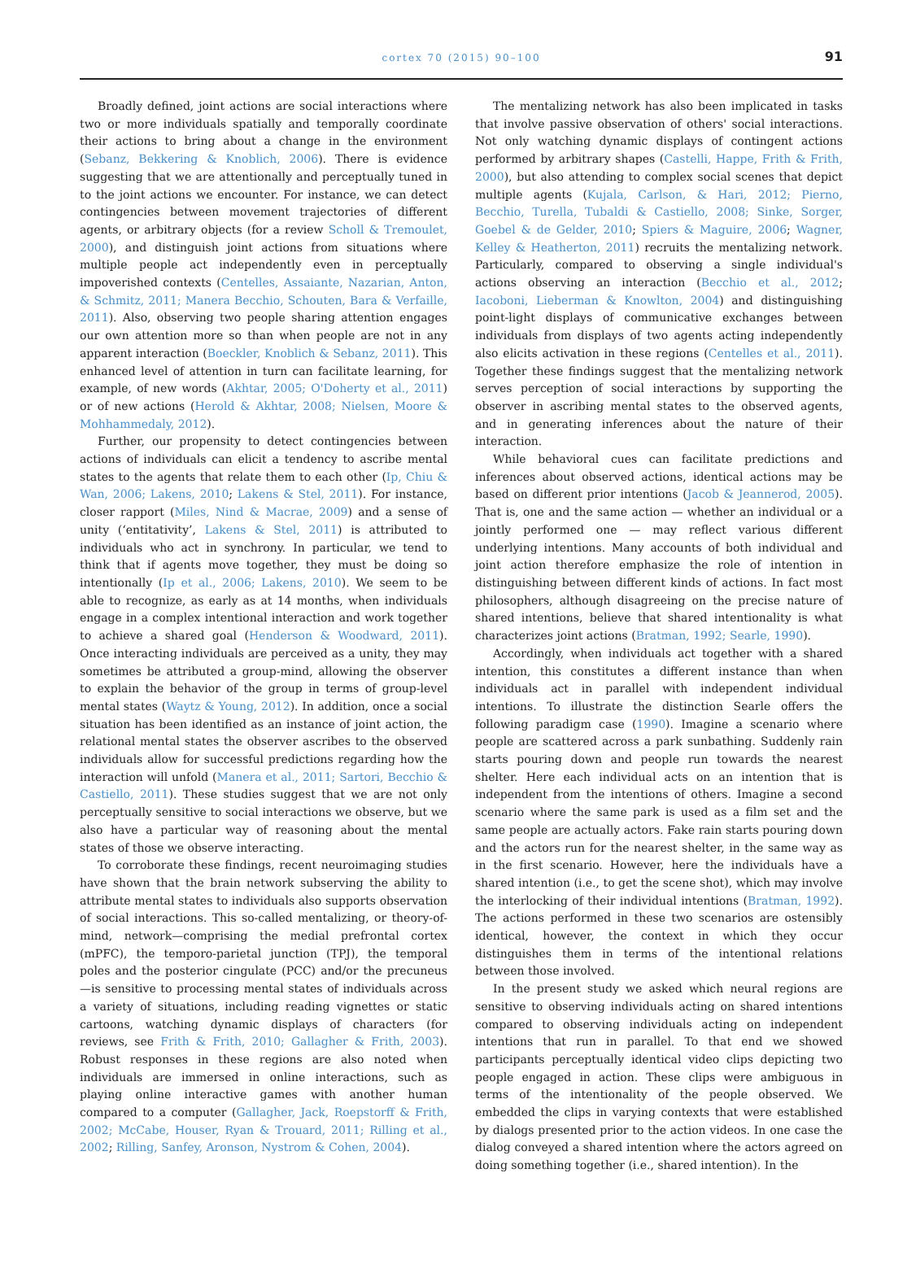cortex 70 (2015) 90–100
91
Broadly defined, joint actions are social interactions where two or more individuals spatially and temporally coordinate their actions to bring about a change in the environment (Sebanz, Bekkering & Knoblich, 2006). There is evidence suggesting that we are attentionally and perceptually tuned in to the joint actions we encounter. For instance, we can detect contingencies between movement trajectories of different agents, or arbitrary objects (for a review Scholl & Tremoulet, 2000), and distinguish joint actions from situations where multiple people act independently even in perceptually impoverished contexts (Centelles, Assaiante, Nazarian, Anton, & Schmitz, 2011; Manera Becchio, Schouten, Bara & Verfaille, 2011). Also, observing two people sharing attention engages our own attention more so than when people are not in any apparent interaction (Boeckler, Knoblich & Sebanz, 2011). This enhanced level of attention in turn can facilitate learning, for example, of new words (Akhtar, 2005; O'Doherty et al., 2011) or of new actions (Herold & Akhtar, 2008; Nielsen, Moore & Mohhammedaly, 2012).
Further, our propensity to detect contingencies between actions of individuals can elicit a tendency to ascribe mental states to the agents that relate them to each other (Ip, Chiu & Wan, 2006; Lakens, 2010; Lakens & Stel, 2011). For instance, closer rapport (Miles, Nind & Macrae, 2009) and a sense of unity (‘entitativity’, Lakens & Stel, 2011) is attributed to individuals who act in synchrony. In particular, we tend to think that if agents move together, they must be doing so intentionally (Ip et al., 2006; Lakens, 2010). We seem to be able to recognize, as early as at 14 months, when individuals engage in a complex intentional interaction and work together to achieve a shared goal (Henderson & Woodward, 2011). Once interacting individuals are perceived as a unity, they may sometimes be attributed a group-mind, allowing the observer to explain the behavior of the group in terms of group-level mental states (Waytz & Young, 2012). In addition, once a social situation has been identified as an instance of joint action, the relational mental states the observer ascribes to the observed individuals allow for successful predictions regarding how the interaction will unfold (Manera et al., 2011; Sartori, Becchio & Castiello, 2011). These studies suggest that we are not only perceptually sensitive to social interactions we observe, but we also have a particular way of reasoning about the mental states of those we observe interacting.
To corroborate these findings, recent neuroimaging studies have shown that the brain network subserving the ability to attribute mental states to individuals also supports observation of social interactions. This so-called mentalizing, or theory-of-mind, network—comprising the medial prefrontal cortex (mPFC), the temporo-parietal junction (TPJ), the temporal poles and the posterior cingulate (PCC) and/or the precuneus—is sensitive to processing mental states of individuals across a variety of situations, including reading vignettes or static cartoons, watching dynamic displays of characters (for reviews, see Frith & Frith, 2010; Gallagher & Frith, 2003). Robust responses in these regions are also noted when individuals are immersed in online interactions, such as playing online interactive games with another human compared to a computer (Gallagher, Jack, Roepstorff & Frith, 2002; McCabe, Houser, Ryan & Trouard, 2011; Rilling et al., 2002; Rilling, Sanfey, Aronson, Nystrom & Cohen, 2004).
The mentalizing network has also been implicated in tasks that involve passive observation of others' social interactions. Not only watching dynamic displays of contingent actions performed by arbitrary shapes (Castelli, Happe, Frith & Frith, 2000), but also attending to complex social scenes that depict multiple agents (Kujala, Carlson, & Hari, 2012; Pierno, Becchio, Turella, Tubaldi & Castiello, 2008; Sinke, Sorger, Goebel & de Gelder, 2010; Spiers & Maguire, 2006; Wagner, Kelley & Heatherton, 2011) recruits the mentalizing network. Particularly, compared to observing a single individual's actions observing an interaction (Becchio et al., 2012; Iacoboni, Lieberman & Knowlton, 2004) and distinguishing point-light displays of communicative exchanges between individuals from displays of two agents acting independently also elicits activation in these regions (Centelles et al., 2011). Together these findings suggest that the mentalizing network serves perception of social interactions by supporting the observer in ascribing mental states to the observed agents, and in generating inferences about the nature of their interaction.
While behavioral cues can facilitate predictions and inferences about observed actions, identical actions may be based on different prior intentions (Jacob & Jeannerod, 2005). That is, one and the same action — whether an individual or a jointly performed one — may reflect various different underlying intentions. Many accounts of both individual and joint action therefore emphasize the role of intention in distinguishing between different kinds of actions. In fact most philosophers, although disagreeing on the precise nature of shared intentions, believe that shared intentionality is what characterizes joint actions (Bratman, 1992; Searle, 1990).
Accordingly, when individuals act together with a shared intention, this constitutes a different instance than when individuals act in parallel with independent individual intentions. To illustrate the distinction Searle offers the following paradigm case (1990). Imagine a scenario where people are scattered across a park sunbathing. Suddenly rain starts pouring down and people run towards the nearest shelter. Here each individual acts on an intention that is independent from the intentions of others. Imagine a second scenario where the same park is used as a film set and the same people are actually actors. Fake rain starts pouring down and the actors run for the nearest shelter, in the same way as in the first scenario. However, here the individuals have a shared intention (i.e., to get the scene shot), which may involve the interlocking of their individual intentions (Bratman, 1992). The actions performed in these two scenarios are ostensibly identical, however, the context in which they occur distinguishes them in terms of the intentional relations between those involved.
In the present study we asked which neural regions are sensitive to observing individuals acting on shared intentions compared to observing individuals acting on independent intentions that run in parallel. To that end we showed participants perceptually identical video clips depicting two people engaged in action. These clips were ambiguous in terms of the intentionality of the people observed. We embedded the clips in varying contexts that were established by dialogs presented prior to the action videos. In one case the dialog conveyed a shared intention where the actors agreed on doing something together (i.e., shared intention). In the